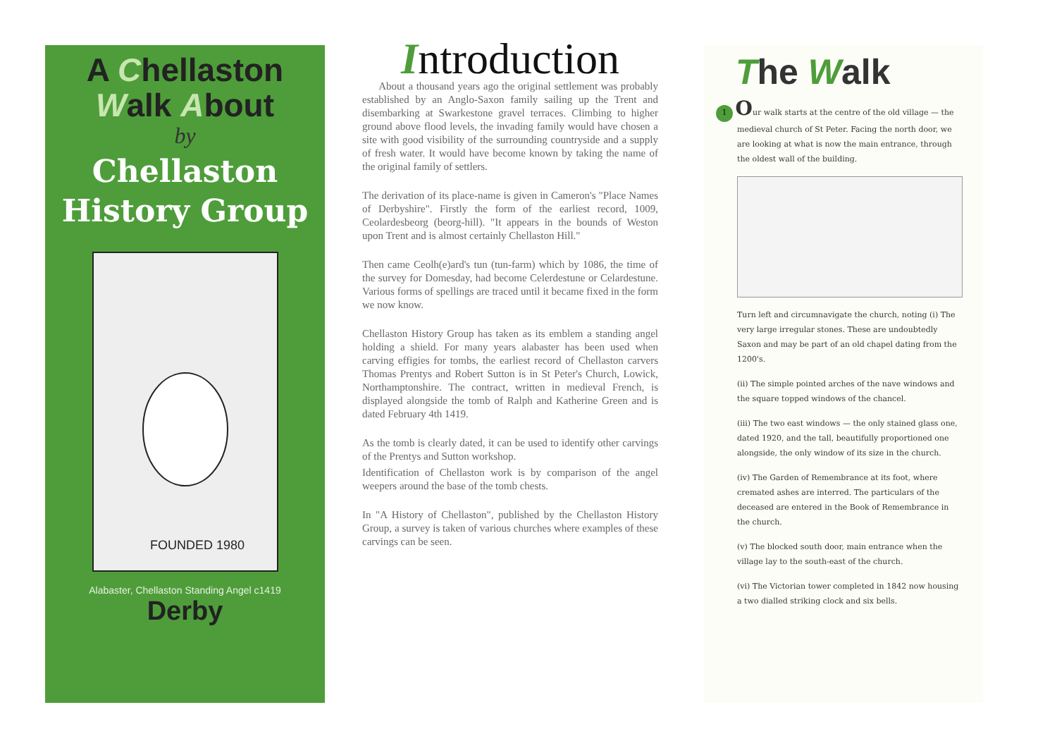A Chellaston
Walk About
by
Chellaston
History Group
FOUNDED 1980
Alabaster, Chellaston Standing Angel c1419
Derby
Introduction
About a thousand years ago the original settlement was probably established by an Anglo-Saxon family sailing up the Trent and disembarking at Swarkestone gravel terraces. Climbing to higher ground above flood levels, the invading family would have chosen a site with good visibility of the surrounding countryside and a supply of fresh water. It would have become known by taking the name of the original family of settlers.
The derivation of its place-name is given in Cameron's "Place Names of Derbyshire". Firstly the form of the earliest record, 1009, Ceolardesbeorg (beorg-hill). "It appears in the bounds of Weston upon Trent and is almost certainly Chellaston Hill."
Then came Ceolh(e)ard's tun (tun-farm) which by 1086, the time of the survey for Domesday, had become Celerdestune or Celardestune. Various forms of spellings are traced until it became fixed in the form we now know.
Chellaston History Group has taken as its emblem a standing angel holding a shield. For many years alabaster has been used when carving effigies for tombs, the earliest record of Chellaston carvers Thomas Prentys and Robert Sutton is in St Peter's Church, Lowick, Northamptonshire. The contract, written in medieval French, is displayed alongside the tomb of Ralph and Katherine Green and is dated February 4th 1419.
As the tomb is clearly dated, it can be used to identify other carvings of the Prentys and Sutton workshop.
Identification of Chellaston work is by comparison of the angel weepers around the base of the tomb chests.
In "A History of Chellaston", published by the Chellaston History Group, a survey is taken of various churches where examples of these carvings can be seen.
The Walk
1 Our walk starts at the centre of the old village — the medieval church of St Peter. Facing the north door, we are looking at what is now the main entrance, through the oldest wall of the building.
Turn left and circumnavigate the church, noting (i) The very large irregular stones. These are undoubtedly Saxon and may be part of an old chapel dating from the 1200's.
(ii) The simple pointed arches of the nave windows and the square topped windows of the chancel.
(iii) The two east windows — the only stained glass one, dated 1920, and the tall, beautifully proportioned one alongside, the only window of its size in the church.
(iv) The Garden of Remembrance at its foot, where cremated ashes are interred. The particulars of the deceased are entered in the Book of Remembrance in the church.
(v) The blocked south door, main entrance when the village lay to the south-east of the church.
(vi) The Victorian tower completed in 1842 now housing a two dialled striking clock and six bells.